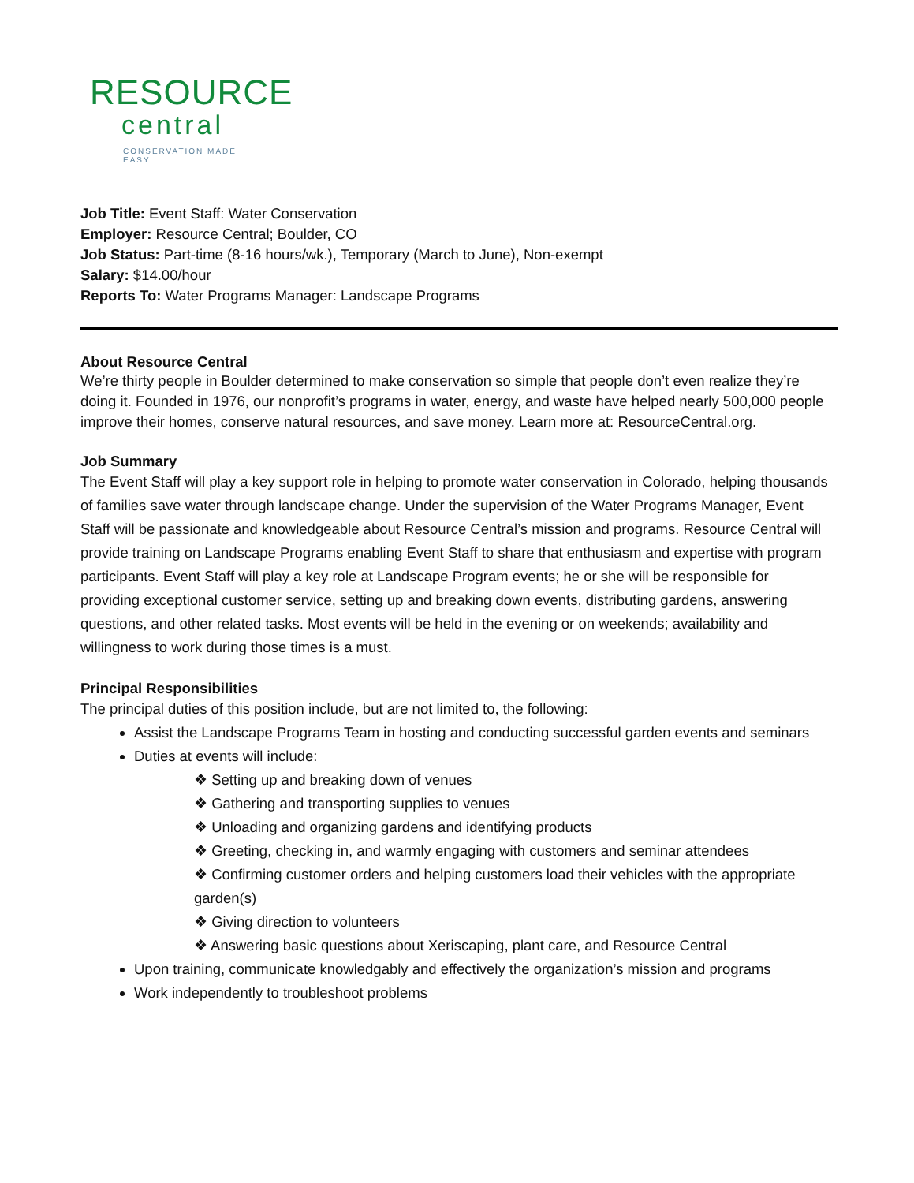RESOURCE
central
CONSERVATION MADE EASY
Job Title: Event Staff: Water Conservation
Employer: Resource Central; Boulder, CO
Job Status: Part-time (8-16 hours/wk.), Temporary (March to June), Non-exempt
Salary: $14.00/hour
Reports To: Water Programs Manager: Landscape Programs
About Resource Central
We’re thirty people in Boulder determined to make conservation so simple that people don’t even realize they’re doing it. Founded in 1976, our nonprofit’s programs in water, energy, and waste have helped nearly 500,000 people improve their homes, conserve natural resources, and save money. Learn more at: ResourceCentral.org.
Job Summary
The Event Staff will play a key support role in helping to promote water conservation in Colorado, helping thousands of families save water through landscape change. Under the supervision of the Water Programs Manager, Event Staff will be passionate and knowledgeable about Resource Central’s mission and programs. Resource Central will provide training on Landscape Programs enabling Event Staff to share that enthusiasm and expertise with program participants. Event Staff will play a key role at Landscape Program events; he or she will be responsible for providing exceptional customer service, setting up and breaking down events, distributing gardens, answering questions, and other related tasks. Most events will be held in the evening or on weekends; availability and willingness to work during those times is a must.
Principal Responsibilities
The principal duties of this position include, but are not limited to, the following:
Assist the Landscape Programs Team in hosting and conducting successful garden events and seminars
Duties at events will include:
❖ Setting up and breaking down of venues
❖ Gathering and transporting supplies to venues
❖ Unloading and organizing gardens and identifying products
❖ Greeting, checking in, and warmly engaging with customers and seminar attendees
❖ Confirming customer orders and helping customers load their vehicles with the appropriate garden(s)
❖ Giving direction to volunteers
❖ Answering basic questions about Xeriscaping, plant care, and Resource Central
Upon training, communicate knowledgably and effectively the organization’s mission and programs
Work independently to troubleshoot problems